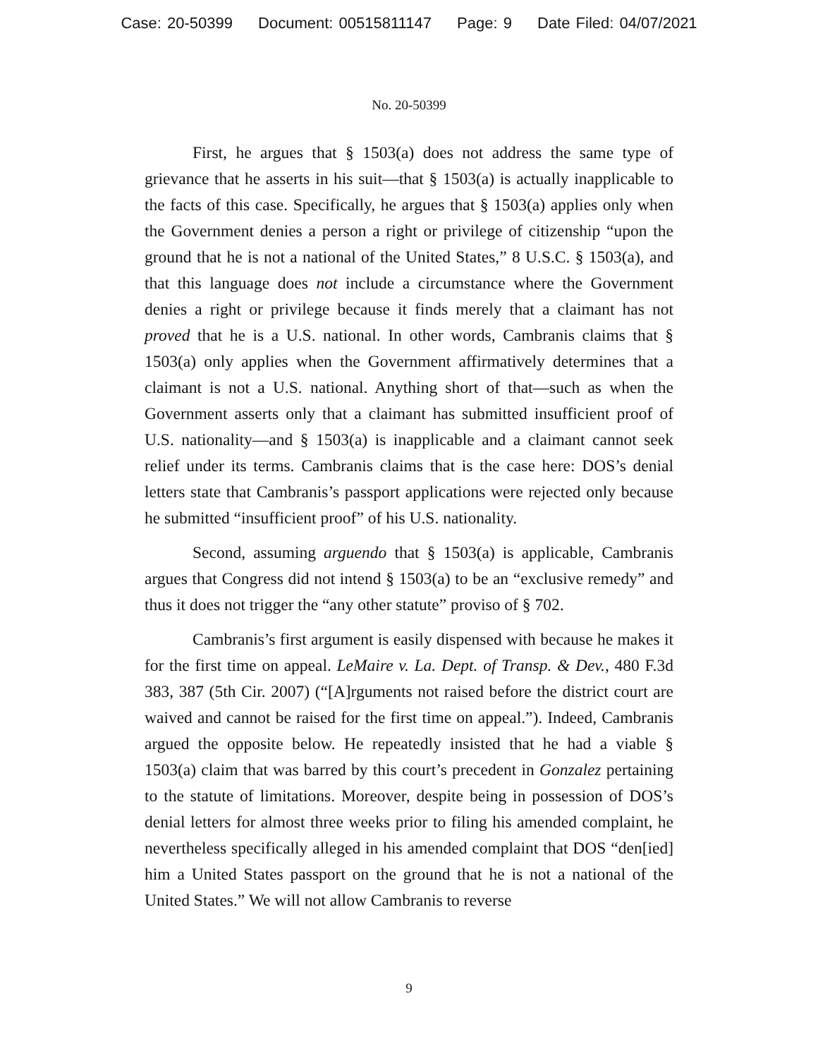Case: 20-50399 Document: 00515811147 Page: 9 Date Filed: 04/07/2021
No. 20-50399
First, he argues that § 1503(a) does not address the same type of grievance that he asserts in his suit—that § 1503(a) is actually inapplicable to the facts of this case. Specifically, he argues that § 1503(a) applies only when the Government denies a person a right or privilege of citizenship “upon the ground that he is not a national of the United States,” 8 U.S.C. § 1503(a), and that this language does not include a circumstance where the Government denies a right or privilege because it finds merely that a claimant has not proved that he is a U.S. national. In other words, Cambranis claims that § 1503(a) only applies when the Government affirmatively determines that a claimant is not a U.S. national. Anything short of that—such as when the Government asserts only that a claimant has submitted insufficient proof of U.S. nationality—and § 1503(a) is inapplicable and a claimant cannot seek relief under its terms. Cambranis claims that is the case here: DOS’s denial letters state that Cambranis’s passport applications were rejected only because he submitted “insufficient proof” of his U.S. nationality.
Second, assuming arguendo that § 1503(a) is applicable, Cambranis argues that Congress did not intend § 1503(a) to be an “exclusive remedy” and thus it does not trigger the “any other statute” proviso of § 702.
Cambranis’s first argument is easily dispensed with because he makes it for the first time on appeal. LeMaire v. La. Dept. of Transp. & Dev., 480 F.3d 383, 387 (5th Cir. 2007) (“[A]rguments not raised before the district court are waived and cannot be raised for the first time on appeal.”). Indeed, Cambranis argued the opposite below. He repeatedly insisted that he had a viable § 1503(a) claim that was barred by this court’s precedent in Gonzalez pertaining to the statute of limitations. Moreover, despite being in possession of DOS’s denial letters for almost three weeks prior to filing his amended complaint, he nevertheless specifically alleged in his amended complaint that DOS “den[ied] him a United States passport on the ground that he is not a national of the United States.” We will not allow Cambranis to reverse
9